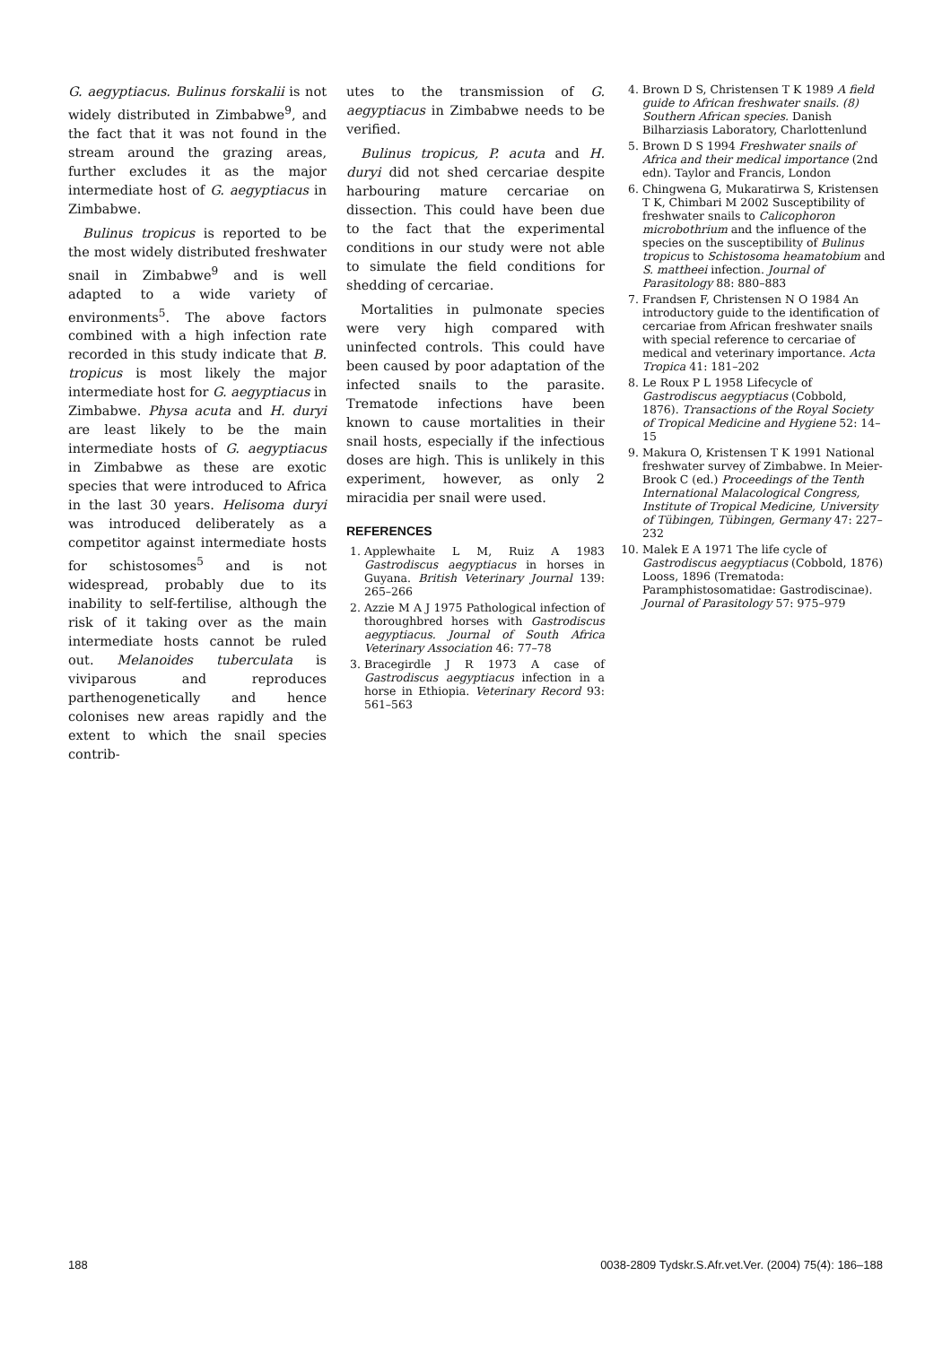G. aegyptiacus. Bulinus forskalii is not widely distributed in Zimbabwe<sup>9</sup>, and the fact that it was not found in the stream around the grazing areas, further excludes it as the major intermediate host of G. aegyptiacus in Zimbabwe.
Bulinus tropicus is reported to be the most widely distributed freshwater snail in Zimbabwe<sup>9</sup> and is well adapted to a wide variety of environments<sup>5</sup>. The above factors combined with a high infection rate recorded in this study indicate that B. tropicus is most likely the major intermediate host for G. aegyptiacus in Zimbabwe. Physa acuta and H. duryi are least likely to be the main intermediate hosts of G. aegyptiacus in Zimbabwe as these are exotic species that were introduced to Africa in the last 30 years. Helisoma duryi was introduced deliberately as a competitor against intermediate hosts for schistosomes<sup>5</sup> and is not widespread, probably due to its inability to self-fertilise, although the risk of it taking over as the main intermediate hosts cannot be ruled out. Melanoides tuberculata is viviparous and reproduces parthenogenetically and hence colonises new areas rapidly and the extent to which the snail species contrib-
utes to the transmission of G. aegyptiacus in Zimbabwe needs to be verified.
Bulinus tropicus, P. acuta and H. duryi did not shed cercariae despite harbouring mature cercariae on dissection. This could have been due to the fact that the experimental conditions in our study were not able to simulate the field conditions for shedding of cercariae.
Mortalities in pulmonate species were very high compared with uninfected controls. This could have been caused by poor adaptation of the infected snails to the parasite. Trematode infections have been known to cause mortalities in their snail hosts, especially if the infectious doses are high. This is unlikely in this experiment, however, as only 2 miracidia per snail were used.
REFERENCES
1. Applewhaite L M, Ruiz A 1983 Gastrodiscus aegyptiacus in horses in Guyana. British Veterinary Journal 139: 265–266
2. Azzie M A J 1975 Pathological infection of thoroughbred horses with Gastrodiscus aegyptiacus. Journal of South Africa Veterinary Association 46: 77–78
3. Bracegirdle J R 1973 A case of Gastrodiscus aegyptiacus infection in a horse in Ethiopia. Veterinary Record 93: 561–563
4. Brown D S, Christensen T K 1989 A field guide to African freshwater snails. (8) Southern African species. Danish Bilharziasis Laboratory, Charlottenlund
5. Brown D S 1994 Freshwater snails of Africa and their medical importance (2nd edn). Taylor and Francis, London
6. Chingwena G, Mukaratirwa S, Kristensen T K, Chimbari M 2002 Susceptibility of freshwater snails to Calicophoron microbothrium and the influence of the species on the susceptibility of Bulinus tropicus to Schistosoma heamatobium and S. mattheei infection. Journal of Parasitology 88: 880–883
7. Frandsen F, Christensen N O 1984 An introductory guide to the identification of cercariae from African freshwater snails with special reference to cercariae of medical and veterinary importance. Acta Tropica 41: 181–202
8. Le Roux P L 1958 Lifecycle of Gastrodiscus aegyptiacus (Cobbold, 1876). Transactions of the Royal Society of Tropical Medicine and Hygiene 52: 14–15
9. Makura O, Kristensen T K 1991 National freshwater survey of Zimbabwe. In Meier-Brook C (ed.) Proceedings of the Tenth International Malacological Congress, Institute of Tropical Medicine, University of Tübingen, Tübingen, Germany 47: 227–232
10. Malek E A 1971 The life cycle of Gastrodiscus aegyptiacus (Cobbold, 1876) Looss, 1896 (Trematoda: Paramphistosomatidae: Gastrodiscinae). Journal of Parasitology 57: 975–979
188 0038-2809 Tydskr.S.Afr.vet.Ver. (2004) 75(4): 186–188